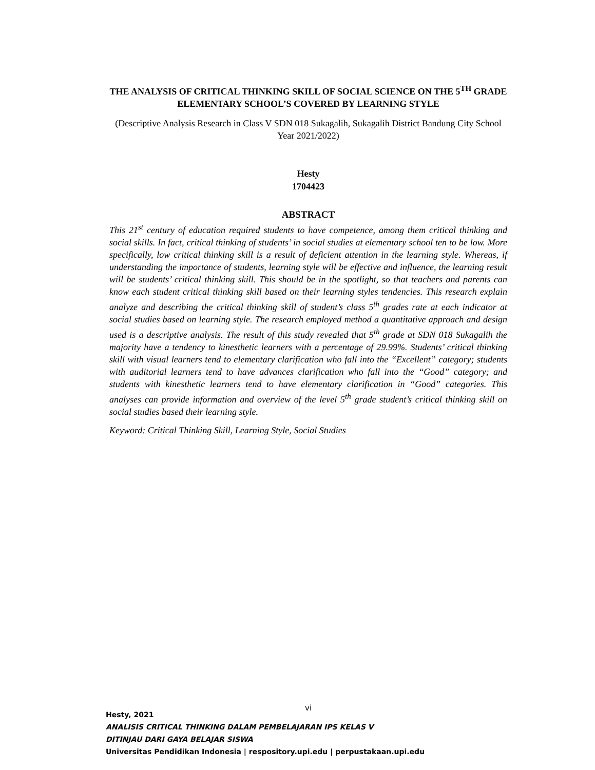THE ANALYSIS OF CRITICAL THINKING SKILL OF SOCIAL SCIENCE ON THE 5<sup>TH</sup> GRADE ELEMENTARY SCHOOL’S COVERED BY LEARNING STYLE
(Descriptive Analysis Research in Class V SDN 018 Sukagalih, Sukagalih District Bandung City School Year 2021/2022)
Hesty
1704423
ABSTRACT
This 21<sup>st</sup> century of education required students to have competence, among them critical thinking and social skills. In fact, critical thinking of students’ in social studies at elementary school ten to be low. More specifically, low critical thinking skill is a result of deficient attention in the learning style. Whereas, if understanding the importance of students, learning style will be effective and influence, the learning result will be students’ critical thinking skill. This should be in the spotlight, so that teachers and parents can know each student critical thinking skill based on their learning styles tendencies. This research explain analyze and describing the critical thinking skill of student’s class 5<sup>th</sup> grades rate at each indicator at social studies based on learning style. The research employed method a quantitative approach and design used is a descriptive analysis. The result of this study revealed that 5<sup>th</sup> grade at SDN 018 Sukagalih the majority have a tendency to kinesthetic learners with a percentage of 29.99%. Students’ critical thinking skill with visual learners tend to elementary clarification who fall into the “Excellent” category; students with auditorial learners tend to have advances clarification who fall into the “Good” category; and students with kinesthetic learners tend to have elementary clarification in “Good” categories. This analyses can provide information and overview of the level 5<sup>th</sup> grade student’s critical thinking skill on social studies based their learning style.
Keyword: Critical Thinking Skill, Learning Style, Social Studies
vi
Hesty, 2021
ANALISIS CRITICAL THINKING DALAM PEMBELAJARAN IPS KELAS V
DITINJAU DARI GAYA BELAJAR SISWA
Universitas Pendidikan Indonesia | respository.upi.edu | perpustakaan.upi.edu